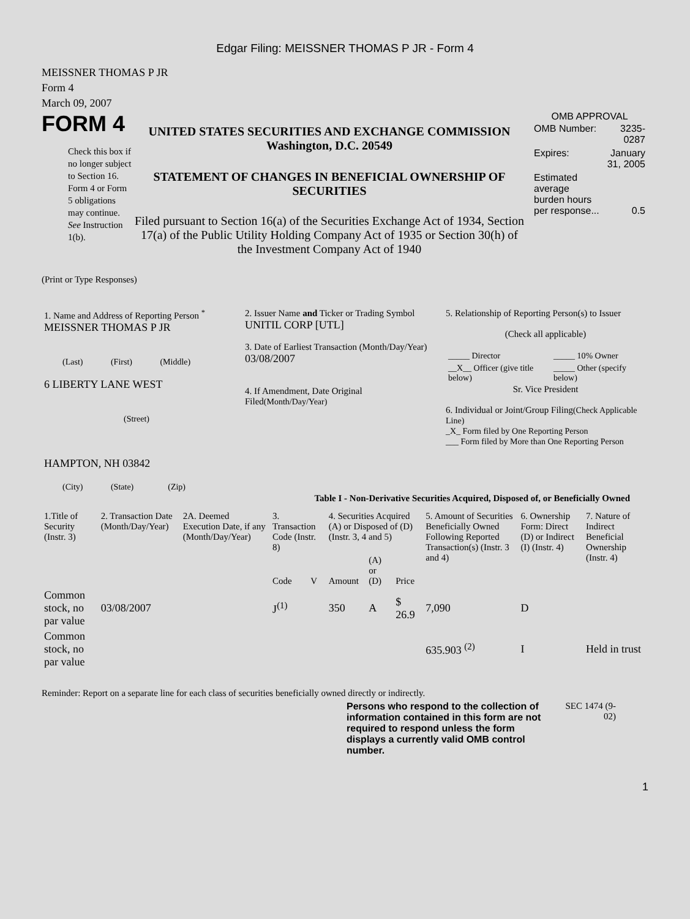Edgar Filing: MEISSNER THOMAS P JR - Form 4
MEISSNER THOMAS P JR
Form 4
March 09, 2007
FORM 4
Check this box if no longer subject to Section 16. Form 4 or Form 5 obligations may continue. See Instruction 1(b).
UNITED STATES SECURITIES AND EXCHANGE COMMISSION
Washington, D.C. 20549
STATEMENT OF CHANGES IN BENEFICIAL OWNERSHIP OF SECURITIES
Filed pursuant to Section 16(a) of the Securities Exchange Act of 1934, Section 17(a) of the Public Utility Holding Company Act of 1935 or Section 30(h) of the Investment Company Act of 1940
OMB APPROVAL
| OMB Number: | 3235-0287 |
| Expires: | January 31, 2005 |
| Estimated average burden hours per response... | 0.5 |
(Print or Type Responses)
| 1. Name and Address of Reporting Person <sup>*</sup> MEISSNER THOMAS P JR (Last) (First) (Middle) 6 LIBERTY LANE WEST (Street) HAMPTON, NH 03842 (City) (State) (Zip) | 2. Issuer Name and Ticker or Trading Symbol UNITIL CORP [UTL] 3. Date of Earliest Transaction (Month/Day/Year) 03/08/2007 4. If Amendment, Date Original Filed (Month/Day/Year) | 5. Relationship of Reporting Person(s) to Issuer (Check all applicable) / _____ Director / _____ 10% Owner / / __X__ Officer (give title below) / _____ Other (specify below) / Sr. Vice President 6. Individual or Joint/Group Filing (Check Applicable Line) _X_ Form filed by One Reporting Person ___ Form filed by More than One Reporting Person |
Table I - Non-Derivative Securities Acquired, Disposed of, or Beneficially Owned
| 1.Title of Security (Instr. 3) | 2. Transaction Date (Month/Day/Year) | 2A. Deemed Execution Date, if any (Month/Day/Year) | 3. Transaction Code (Instr. 8) | | 4. Securities Acquired (A) or Disposed of (D) (Instr. 3, 4 and 5) | | | 5. Amount of Securities Beneficially Owned Following Reported Transaction(s) (Instr. 3 and 4) | 6. Ownership Form: Direct (D) or Indirect (I) (Instr. 4) | 7. Nature of Indirect Beneficial Ownership (Instr. 4) |
| --- | --- | --- | --- | --- | --- | --- | --- | --- | --- | --- |
| | | | Code | V | Amount | (A) or (D) | Price | | | |
| Common stock, no par value | 03/08/2007 | | J<sup>(1)</sup> | | 350 | A | $ 26.9 | 7,090 | D | |
| Common stock, no par value | | | | | | | | 635.903 <sup>(2)</sup> | I | Held in trust |
Reminder: Report on a separate line for each class of securities beneficially owned directly or indirectly.
Persons who respond to the collection of information contained in this form are not required to respond unless the form displays a currently valid OMB control number.
SEC 1474 (9-02)
1